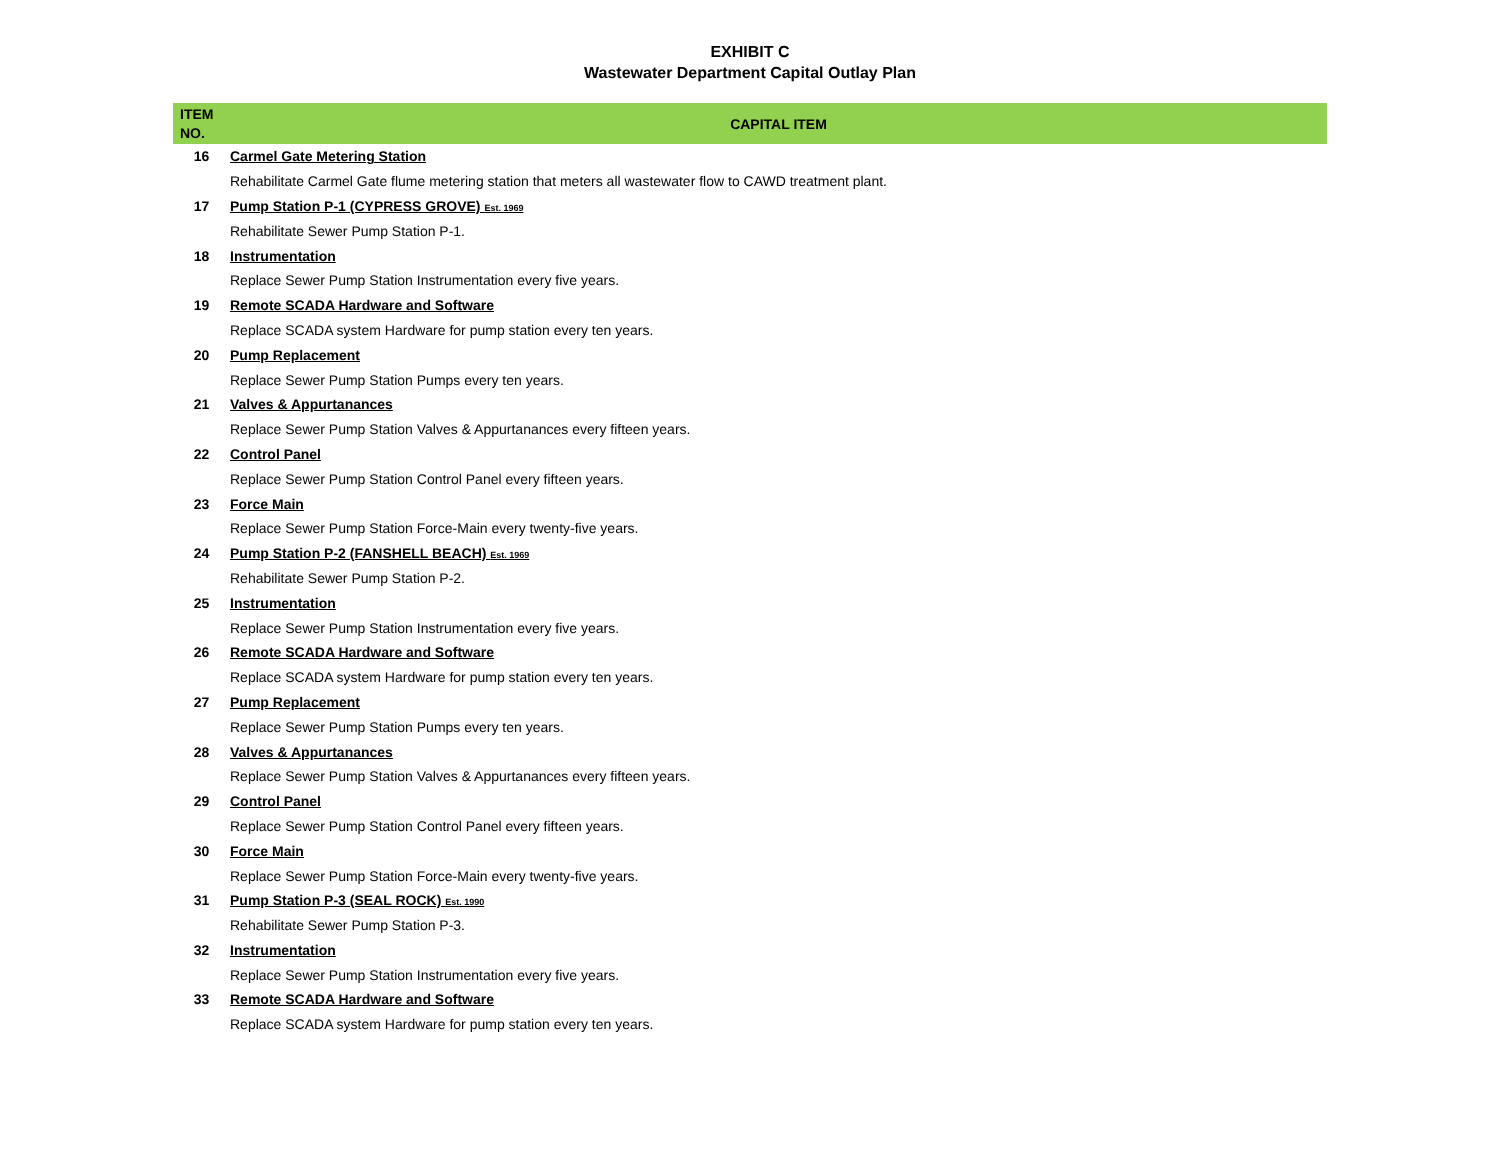EXHIBIT C
Wastewater Department Capital Outlay Plan
| ITEM NO. | CAPITAL ITEM |
| --- | --- |
| 16 | Carmel Gate Metering Station |
| | Rehabilitate Carmel Gate flume metering station that meters all wastewater flow to CAWD treatment plant. |
| 17 | Pump Station P-1 (CYPRESS GROVE) Est. 1969 |
| | Rehabilitate Sewer Pump Station P-1. |
| 18 | Instrumentation |
| | Replace Sewer Pump Station Instrumentation every five years. |
| 19 | Remote SCADA Hardware and Software |
| | Replace SCADA system Hardware for pump station every ten years. |
| 20 | Pump Replacement |
| | Replace Sewer Pump Station Pumps every ten years. |
| 21 | Valves & Appurtanances |
| | Replace Sewer Pump Station Valves & Appurtanances every fifteen years. |
| 22 | Control Panel |
| | Replace Sewer Pump Station Control Panel every fifteen years. |
| 23 | Force Main |
| | Replace Sewer Pump Station Force-Main every twenty-five years. |
| 24 | Pump Station P-2 (FANSHELL BEACH) Est. 1969 |
| | Rehabilitate Sewer Pump Station P-2. |
| 25 | Instrumentation |
| | Replace Sewer Pump Station Instrumentation every five years. |
| 26 | Remote SCADA Hardware and Software |
| | Replace SCADA system Hardware for pump station every ten years. |
| 27 | Pump Replacement |
| | Replace Sewer Pump Station Pumps every ten years. |
| 28 | Valves & Appurtanances |
| | Replace Sewer Pump Station Valves & Appurtanances every fifteen years. |
| 29 | Control Panel |
| | Replace Sewer Pump Station Control Panel every fifteen years. |
| 30 | Force Main |
| | Replace Sewer Pump Station Force-Main every twenty-five years. |
| 31 | Pump Station P-3 (SEAL ROCK) Est. 1990 |
| | Rehabilitate Sewer Pump Station P-3. |
| 32 | Instrumentation |
| | Replace Sewer Pump Station Instrumentation every five years. |
| 33 | Remote SCADA Hardware and Software |
| | Replace SCADA system Hardware for pump station every ten years. |